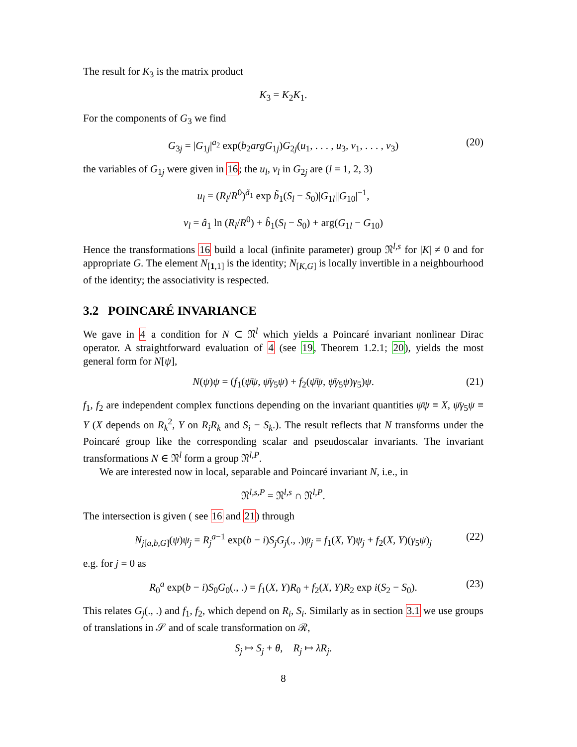The result for K<sub>3</sub> is the matrix product
K<sub>3</sub> = K<sub>2</sub>K<sub>1</sub>.
For the components of G<sub>3</sub> we find
G<sub>3j</sub> = |G<sub>1j</sub>|<sup>a<sub>2</sub></sup> exp(b<sub>2</sub>argG<sub>1j</sub>)G<sub>2j</sub>(u<sub>1</sub>, . . . , u<sub>3</sub>, v<sub>1</sub>, . . . , v<sub>3</sub>) (20)
the variables of G<sub>1j</sub> were given in 16; the u<sub>l</sub>, v<sub>l</sub> in G<sub>2j</sub> are (l = 1, 2, 3)
u<sub>l</sub> = (R<sub>l</sub>/R<sup>0</sup>)<sup>ã<sub>1</sub></sup> exp b̃<sub>1</sub>(S<sub>l</sub> − S<sub>0</sub>)|G<sub>1l</sub>||G<sub>10</sub>|<sup>−1</sup>,
v<sub>l</sub> = â<sub>1</sub> ln (R<sub>l</sub>/R<sup>0</sup>) + b̂<sub>1</sub>(S<sub>l</sub> − S<sub>0</sub>) + arg(G<sub>1l</sub> − G<sub>10</sub>)
Hence the transformations 16 build a local (infinite parameter) group 𝔑<sup>l,s</sup> for |K| ≠ 0 and for appropriate G. The element N<sub>[1,1]</sub> is the identity; N<sub>[K,G]</sub> is locally invertible in a neighbourhood of the identity; the associativity is respected.
3.2 POINCARÉ INVARIANCE
We gave in 4 a condition for N ⊂ 𝔑<sup>l</sup> which yields a Poincaré invariant nonlinear Dirac operator. A straightforward evaluation of 4 (see 19, Theorem 1.2.1; 20), yields the most general form for N[ψ],
N(ψ)ψ = (f<sub>1</sub>(ψ̄ψ, ψ̄γ<sub>5</sub>ψ) + f<sub>2</sub>(ψ̄ψ, ψ̄γ<sub>5</sub>ψ)γ<sub>5</sub>)ψ. (21)
f<sub>1</sub>, f<sub>2</sub> are independent complex functions depending on the invariant quantities ψ̄ψ ≡ X, ψ̄γ<sub>5</sub>ψ ≡ Y (X depends on R<sub>k</sub><sup>2</sup>, Y on R<sub>i</sub>R<sub>k</sub> and S<sub>i</sub> − S<sub>k</sub>.). The result reflects that N transforms under the Poincaré group like the corresponding scalar and pseudoscalar invariants. The invariant transformations N ∈ 𝔑<sup>l</sup> form a group 𝔑<sup>l,P</sup>.
We are interested now in local, separable and Poincaré invariant N, i.e., in
𝔑<sup>l,s,P</sup> = 𝔑<sup>l,s</sup> ∩ 𝔑<sup>l,P</sup>.
The intersection is given ( see 16 and 21) through
N<sub>j[a,b,G]</sub>(ψ)ψ<sub>j</sub> = R<sub>j</sub><sup>a−1</sup> exp(b − i)S<sub>j</sub>G<sub>j</sub>(., .)ψ<sub>j</sub> = f<sub>1</sub>(X, Y)ψ<sub>j</sub> + f<sub>2</sub>(X, Y)(γ<sub>5</sub>ψ)<sub>j</sub> (22)
e.g. for j = 0 as
R<sub>0</sub><sup>a</sup> exp(b − i)S<sub>0</sub>G<sub>0</sub>(., .) = f<sub>1</sub>(X, Y)R<sub>0</sub> + f<sub>2</sub>(X, Y)R<sub>2</sub> exp i(S<sub>2</sub> − S<sub>0</sub>). (23)
This relates G<sub>j</sub>(., .) and f<sub>1</sub>, f<sub>2</sub>, which depend on R<sub>i</sub>, S<sub>i</sub>. Similarly as in section 3.1 we use groups of translations in 𝒮 and of scale transformation on ℛ,
S<sub>j</sub> ↦ S<sub>j</sub> + θ, R<sub>j</sub> ↦ λR<sub>j</sub>.
8